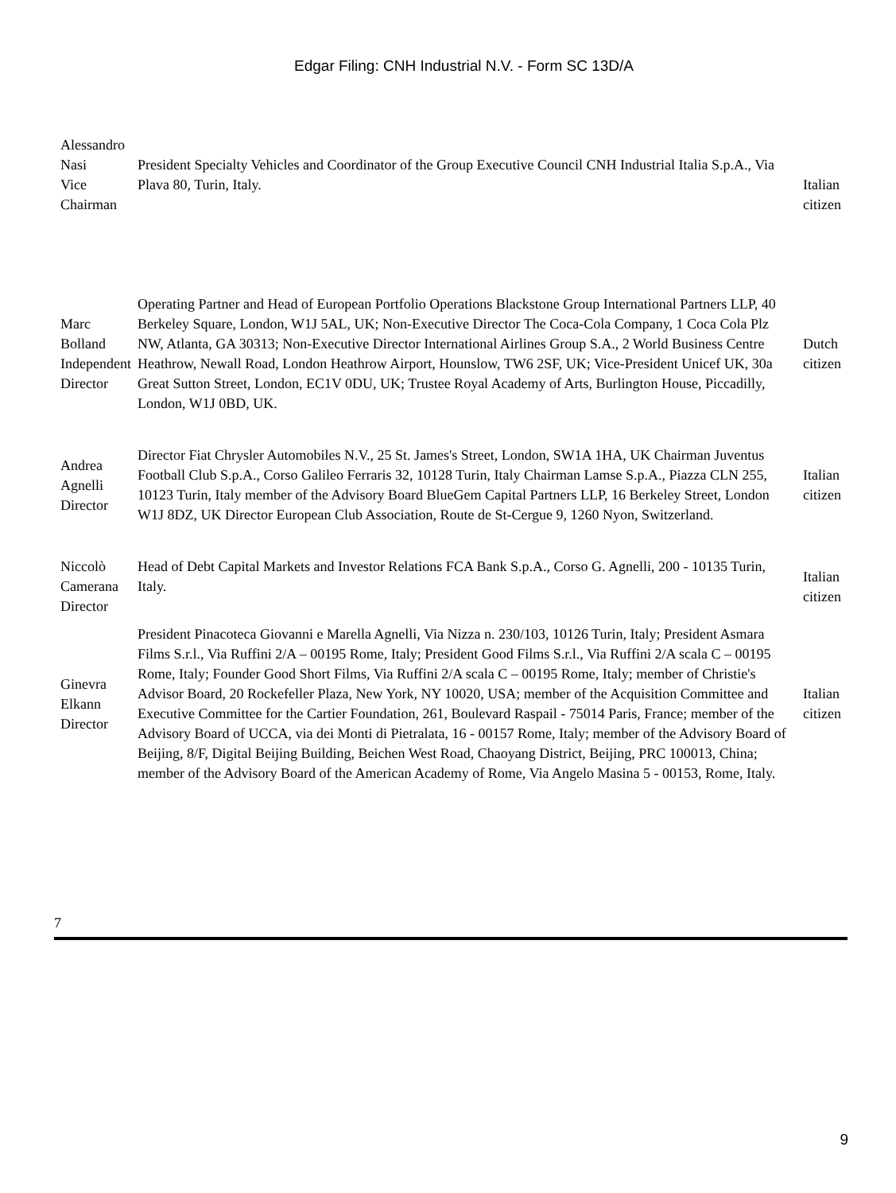Edgar Filing: CNH Industrial N.V. - Form SC 13D/A
| Alessandro Nasi Vice Chairman | President Specialty Vehicles and Coordinator of the Group Executive Council CNH Industrial Italia S.p.A., Via Plava 80, Turin, Italy. | Italian citizen |
| Marc Bolland Independent Director | Operating Partner and Head of European Portfolio Operations Blackstone Group International Partners LLP, 40 Berkeley Square, London, W1J 5AL, UK; Non-Executive Director The Coca-Cola Company, 1 Coca Cola Plz NW, Atlanta, GA 30313; Non-Executive Director International Airlines Group S.A., 2 World Business Centre Heathrow, Newall Road, London Heathrow Airport, Hounslow, TW6 2SF, UK; Vice-President Unicef UK, 30a Great Sutton Street, London, EC1V 0DU, UK; Trustee Royal Academy of Arts, Burlington House, Piccadilly, London, W1J 0BD, UK. | Dutch citizen |
| Andrea Agnelli Director | Director Fiat Chrysler Automobiles N.V., 25 St. James's Street, London, SW1A 1HA, UK Chairman Juventus Football Club S.p.A., Corso Galileo Ferraris 32, 10128 Turin, Italy Chairman Lamse S.p.A., Piazza CLN 255, 10123 Turin, Italy member of the Advisory Board BlueGem Capital Partners LLP, 16 Berkeley Street, London W1J 8DZ, UK Director European Club Association, Route de St-Cergue 9, 1260 Nyon, Switzerland. | Italian citizen |
| Niccolò Camerana Director | Head of Debt Capital Markets and Investor Relations FCA Bank S.p.A., Corso G. Agnelli, 200 - 10135 Turin, Italy. | Italian citizen |
| Ginevra Elkann Director | President Pinacoteca Giovanni e Marella Agnelli, Via Nizza n. 230/103, 10126 Turin, Italy; President Asmara Films S.r.l., Via Ruffini 2/A – 00195 Rome, Italy; President Good Films S.r.l., Via Ruffini 2/A scala C – 00195 Rome, Italy; Founder Good Short Films, Via Ruffini 2/A scala C – 00195 Rome, Italy; member of Christie's Advisor Board, 20 Rockefeller Plaza, New York, NY 10020, USA; member of the Acquisition Committee and Executive Committee for the Cartier Foundation, 261, Boulevard Raspail - 75014 Paris, France; member of the Advisory Board of UCCA, via dei Monti di Pietralata, 16 - 00157 Rome, Italy; member of the Advisory Board of Beijing, 8/F, Digital Beijing Building, Beichen West Road, Chaoyang District, Beijing, PRC 100013, China; member of the Advisory Board of the American Academy of Rome, Via Angelo Masina 5 - 00153, Rome, Italy. | Italian citizen |
7
9